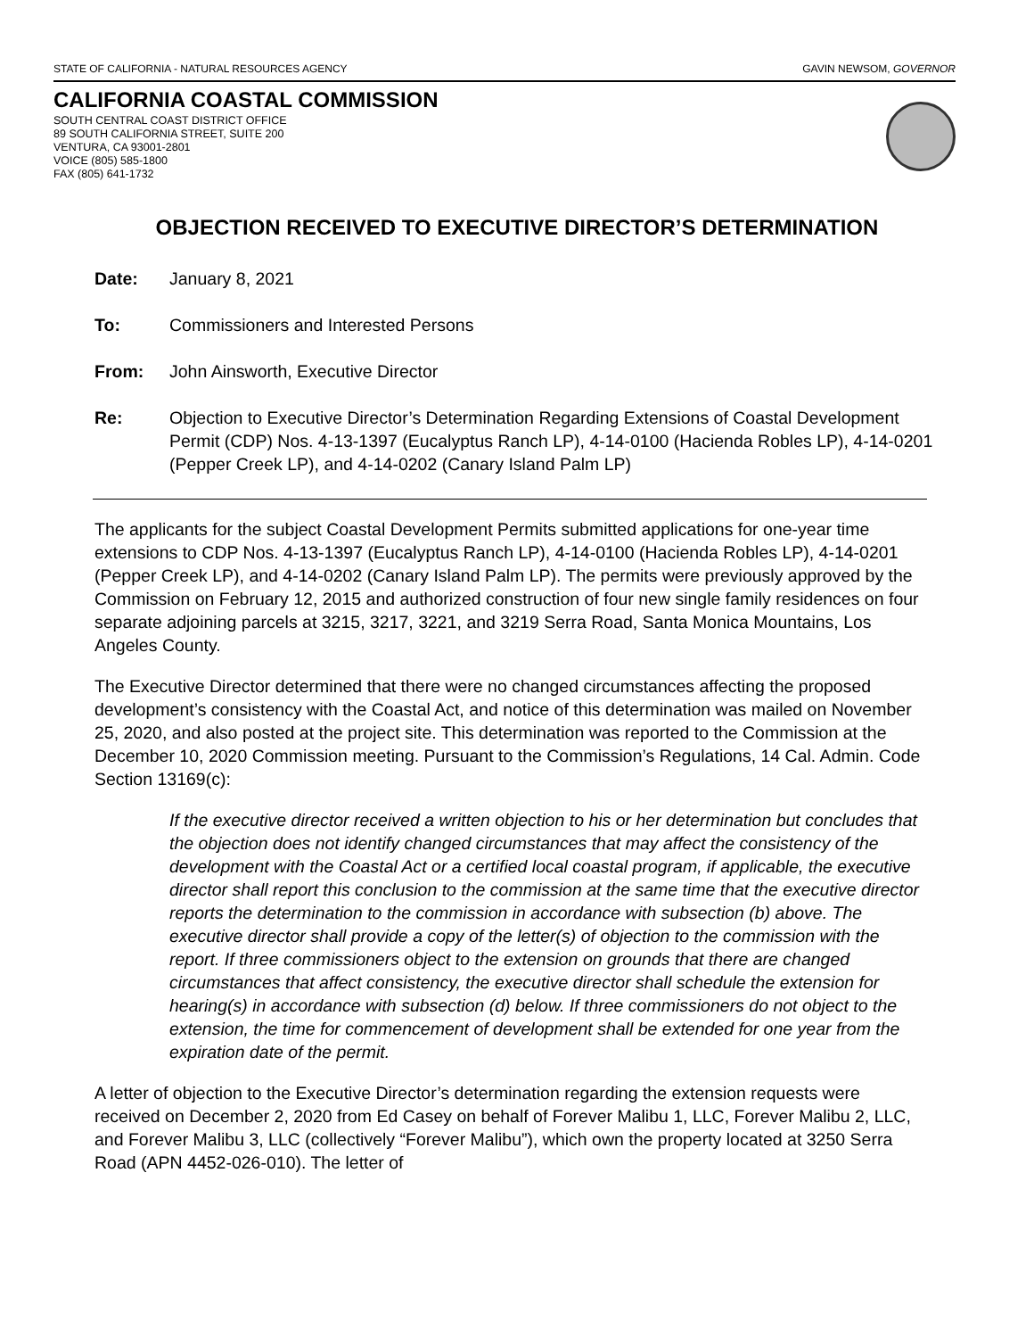STATE OF CALIFORNIA - NATURAL RESOURCES AGENCY GAVIN NEWSOM, GOVERNOR
CALIFORNIA COASTAL COMMISSION
SOUTH CENTRAL COAST DISTRICT OFFICE
89 SOUTH CALIFORNIA STREET, SUITE 200
VENTURA, CA 93001-2801
VOICE (805) 585-1800
FAX (805) 641-1732
OBJECTION RECEIVED TO EXECUTIVE DIRECTOR’S DETERMINATION
Date: January 8, 2021
To: Commissioners and Interested Persons
From: John Ainsworth, Executive Director
Re: Objection to Executive Director’s Determination Regarding Extensions of Coastal Development Permit (CDP) Nos. 4-13-1397 (Eucalyptus Ranch LP), 4-14-0100 (Hacienda Robles LP), 4-14-0201 (Pepper Creek LP), and 4-14-0202 (Canary Island Palm LP)
The applicants for the subject Coastal Development Permits submitted applications for one-year time extensions to CDP Nos. 4-13-1397 (Eucalyptus Ranch LP), 4-14-0100 (Hacienda Robles LP), 4-14-0201 (Pepper Creek LP), and 4-14-0202 (Canary Island Palm LP). The permits were previously approved by the Commission on February 12, 2015 and authorized construction of four new single family residences on four separate adjoining parcels at 3215, 3217, 3221, and 3219 Serra Road, Santa Monica Mountains, Los Angeles County.
The Executive Director determined that there were no changed circumstances affecting the proposed development’s consistency with the Coastal Act, and notice of this determination was mailed on November 25, 2020, and also posted at the project site. This determination was reported to the Commission at the December 10, 2020 Commission meeting. Pursuant to the Commission’s Regulations, 14 Cal. Admin. Code Section 13169(c):
If the executive director received a written objection to his or her determination but concludes that the objection does not identify changed circumstances that may affect the consistency of the development with the Coastal Act or a certified local coastal program, if applicable, the executive director shall report this conclusion to the commission at the same time that the executive director reports the determination to the commission in accordance with subsection (b) above. The executive director shall provide a copy of the letter(s) of objection to the commission with the report. If three commissioners object to the extension on grounds that there are changed circumstances that affect consistency, the executive director shall schedule the extension for hearing(s) in accordance with subsection (d) below. If three commissioners do not object to the extension, the time for commencement of development shall be extended for one year from the expiration date of the permit.
A letter of objection to the Executive Director’s determination regarding the extension requests were received on December 2, 2020 from Ed Casey on behalf of Forever Malibu 1, LLC, Forever Malibu 2, LLC, and Forever Malibu 3, LLC (collectively “Forever Malibu”), which own the property located at 3250 Serra Road (APN 4452-026-010). The letter of